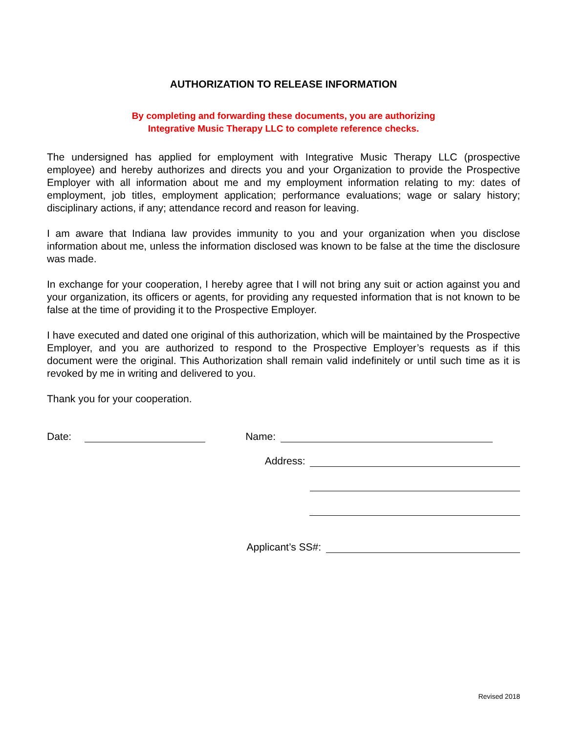AUTHORIZATION TO RELEASE INFORMATION
By completing and forwarding these documents, you are authorizing
Integrative Music Therapy LLC to complete reference checks.
The undersigned has applied for employment with Integrative Music Therapy LLC (prospective employee) and hereby authorizes and directs you and your Organization to provide the Prospective Employer with all information about me and my employment information relating to my: dates of employment, job titles, employment application; performance evaluations; wage or salary history; disciplinary actions, if any; attendance record and reason for leaving.
I am aware that Indiana law provides immunity to you and your organization when you disclose information about me, unless the information disclosed was known to be false at the time the disclosure was made.
In exchange for your cooperation, I hereby agree that I will not bring any suit or action against you and your organization, its officers or agents, for providing any requested information that is not known to be false at the time of providing it to the Prospective Employer.
I have executed and dated one original of this authorization, which will be maintained by the Prospective Employer, and you are authorized to respond to the Prospective Employer’s requests as if this document were the original. This Authorization shall remain valid indefinitely or until such time as it is revoked by me in writing and delivered to you.
Thank you for your cooperation.
Date: Name:
Address:
Applicant’s SS#:
Revised 2018